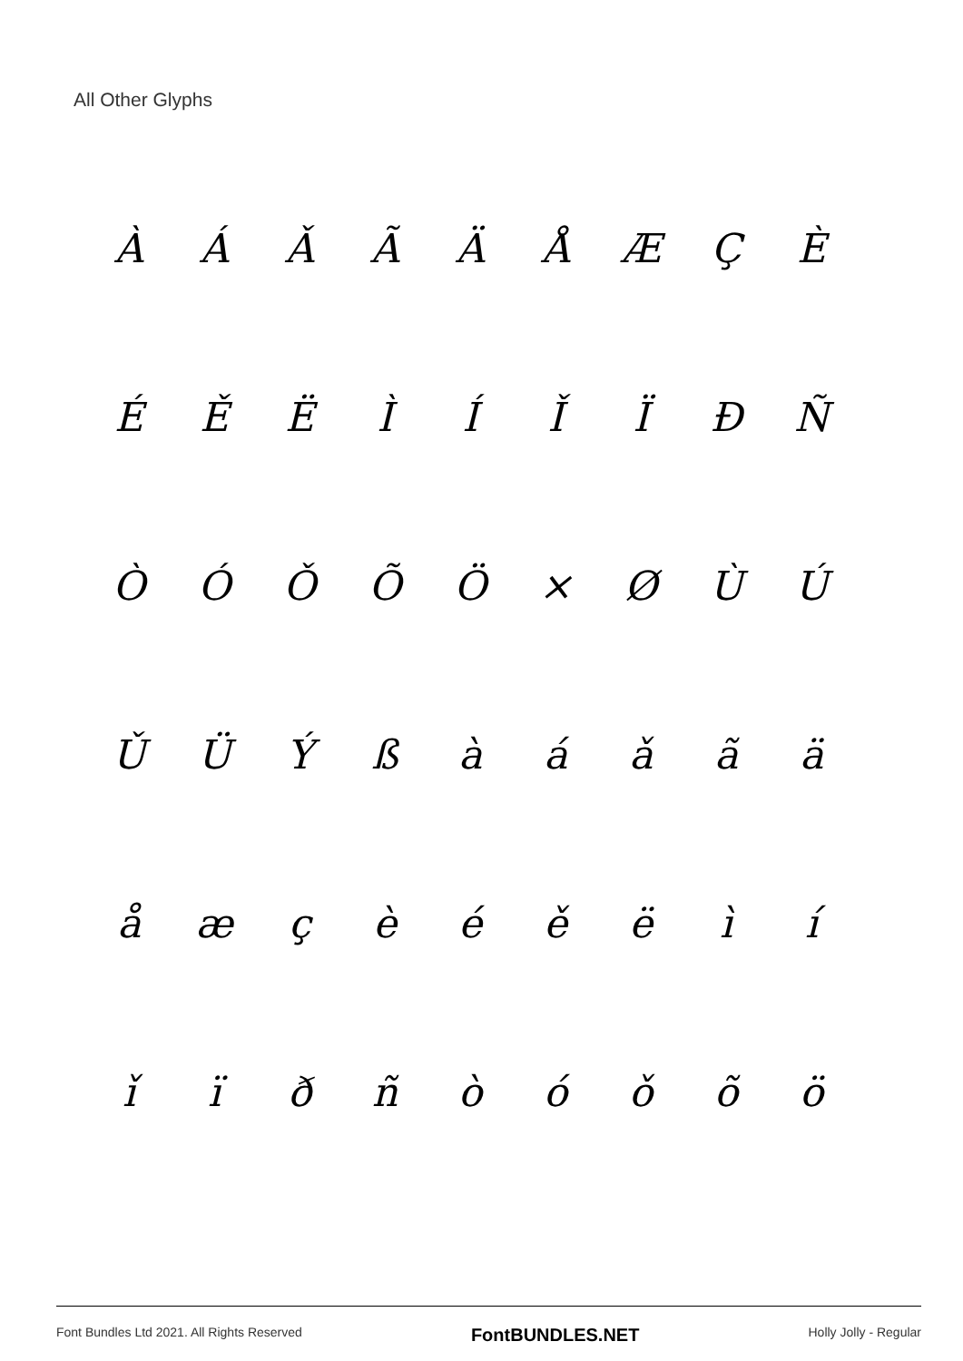All Other Glyphs
| À | Á | Ǎ | Ã | Ä | Å | Æ | Ç | È |
| É | Ě | Ë | Ì | Í | Ǐ | Ï | Ð | Ñ |
| Ò | Ó | Ǒ | Õ | Ö | × | Ø | Ù | Ú |
| Ǔ | Ü | Ý | ß | à | á | ǎ | ã | ä |
| å | æ | ç | è | é | ě | ë | ì | í |
| ǐ | ï | ð | ñ | ò | ó | ǒ | õ | ö |
Font Bundles Ltd 2021. All Rights Reserved FontBUNDLES.NET Holly Jolly - Regular